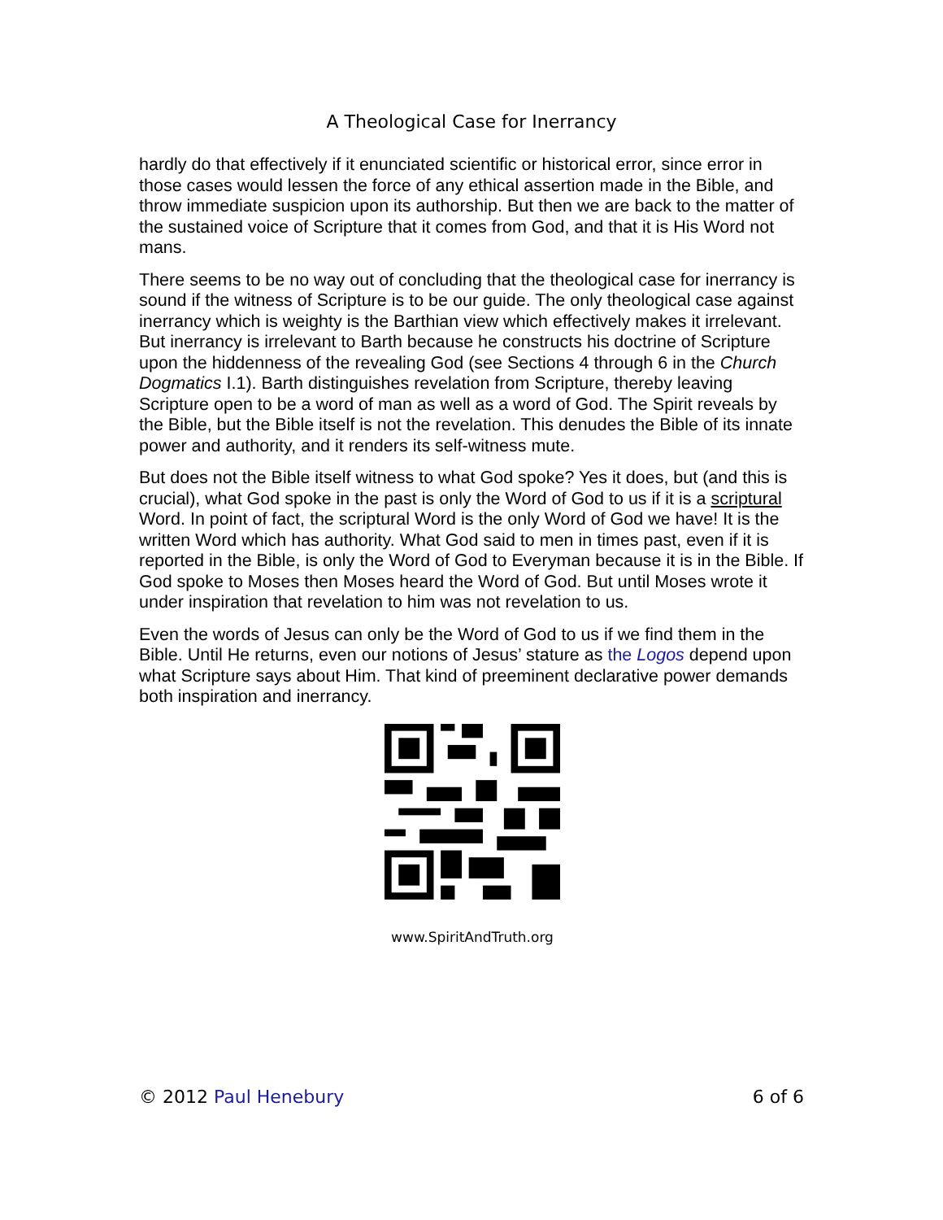A Theological Case for Inerrancy
hardly do that effectively if it enunciated scientific or historical error, since error in those cases would lessen the force of any ethical assertion made in the Bible, and throw immediate suspicion upon its authorship. But then we are back to the matter of the sustained voice of Scripture that it comes from God, and that it is His Word not mans.
There seems to be no way out of concluding that the theological case for inerrancy is sound if the witness of Scripture is to be our guide. The only theological case against inerrancy which is weighty is the Barthian view which effectively makes it irrelevant. But inerrancy is irrelevant to Barth because he constructs his doctrine of Scripture upon the hiddenness of the revealing God (see Sections 4 through 6 in the Church Dogmatics I.1). Barth distinguishes revelation from Scripture, thereby leaving Scripture open to be a word of man as well as a word of God. The Spirit reveals by the Bible, but the Bible itself is not the revelation. This denudes the Bible of its innate power and authority, and it renders its self-witness mute.
But does not the Bible itself witness to what God spoke? Yes it does, but (and this is crucial), what God spoke in the past is only the Word of God to us if it is a scriptural Word. In point of fact, the scriptural Word is the only Word of God we have! It is the written Word which has authority. What God said to men in times past, even if it is reported in the Bible, is only the Word of God to Everyman because it is in the Bible. If God spoke to Moses then Moses heard the Word of God. But until Moses wrote it under inspiration that revelation to him was not revelation to us.
Even the words of Jesus can only be the Word of God to us if we find them in the Bible. Until He returns, even our notions of Jesus’ stature as the Logos depend upon what Scripture says about Him. That kind of preeminent declarative power demands both inspiration and inerrancy.
www.SpiritAndTruth.org
© 2012 Paul Henebury 6 of 6